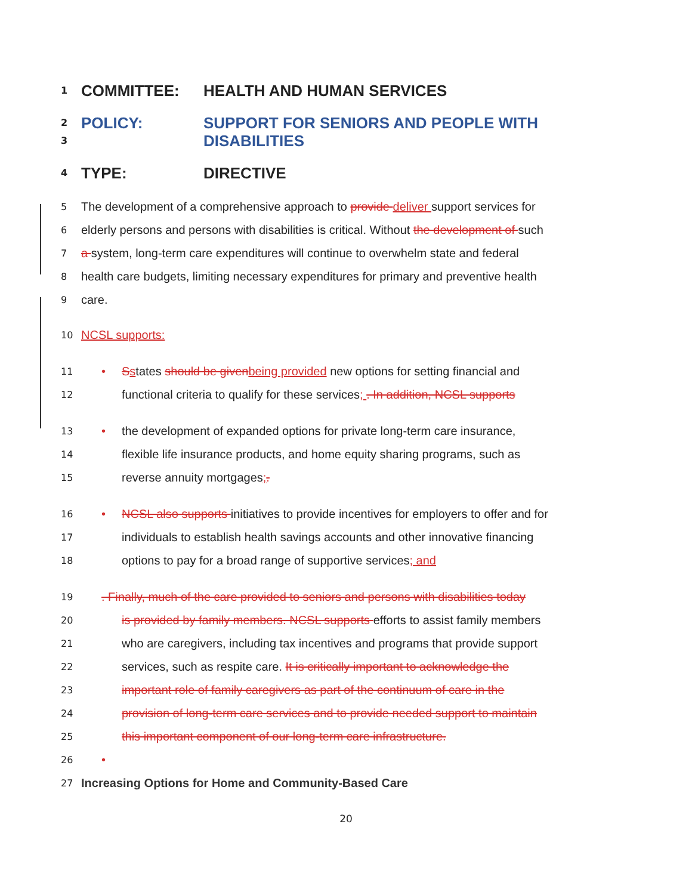1
COMMITTEE: HEALTH AND HUMAN SERVICES
2
3
POLICY: SUPPORT FOR SENIORS AND PEOPLE WITH
DISABILITIES
4
TYPE: DIRECTIVE
5
The development of a comprehensive approach to provide deliver support services for
6
elderly persons and persons with disabilities is critical. Without the development of such
7
a system, long-term care expenditures will continue to overwhelm state and federal
8
health care budgets, limiting necessary expenditures for primary and preventive health
9
care.
10
NCSL supports:
11
• Sstates should be given being provided new options for setting financial and
12
functional criteria to qualify for these services; . In addition, NCSL supports
13
• the development of expanded options for private long-term care insurance,
14
flexible life insurance products, and home equity sharing programs, such as
15
reverse annuity mortgages;.
16
• NCSL also supports initiatives to provide incentives for employers to offer and for
17
individuals to establish health savings accounts and other innovative financing
18
options to pay for a broad range of supportive services; and
19
. Finally, much of the care provided to seniors and persons with disabilities today
20
is provided by family members. NCSL supports efforts to assist family members
21
who are caregivers, including tax incentives and programs that provide support
22
services, such as respite care. It is critically important to acknowledge the
23
important role of family caregivers as part of the continuum of care in the
24
provision of long-term care services and to provide needed support to maintain
25
this important component of our long-term care infrastructure.
26
•
27
Increasing Options for Home and Community-Based Care
20